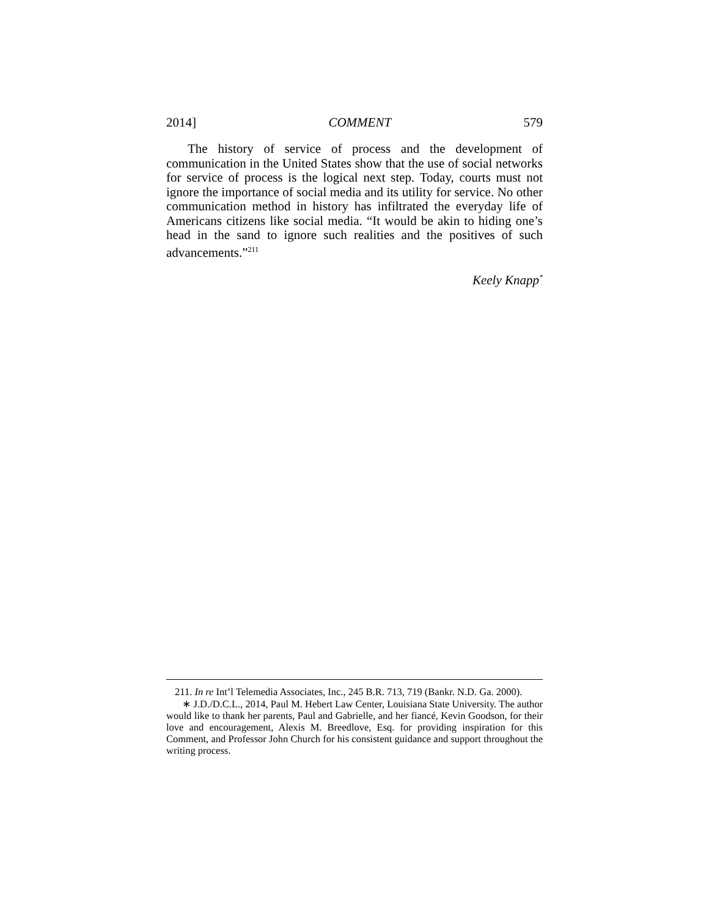2014] COMMENT 579
The history of service of process and the development of communication in the United States show that the use of social networks for service of process is the logical next step. Today, courts must not ignore the importance of social media and its utility for service. No other communication method in history has infiltrated the everyday life of Americans citizens like social media. “It would be akin to hiding one’s head in the sand to ignore such realities and the positives of such advancements.”<sup>211</sup>
Keely Knapp<sup>*</sup>
211. In re Int’l Telemedia Associates, Inc., 245 B.R. 713, 719 (Bankr. N.D. Ga. 2000).
∗ J.D./D.C.L., 2014, Paul M. Hebert Law Center, Louisiana State University. The author would like to thank her parents, Paul and Gabrielle, and her fiancé, Kevin Goodson, for their love and encouragement, Alexis M. Breedlove, Esq. for providing inspiration for this Comment, and Professor John Church for his consistent guidance and support throughout the writing process.